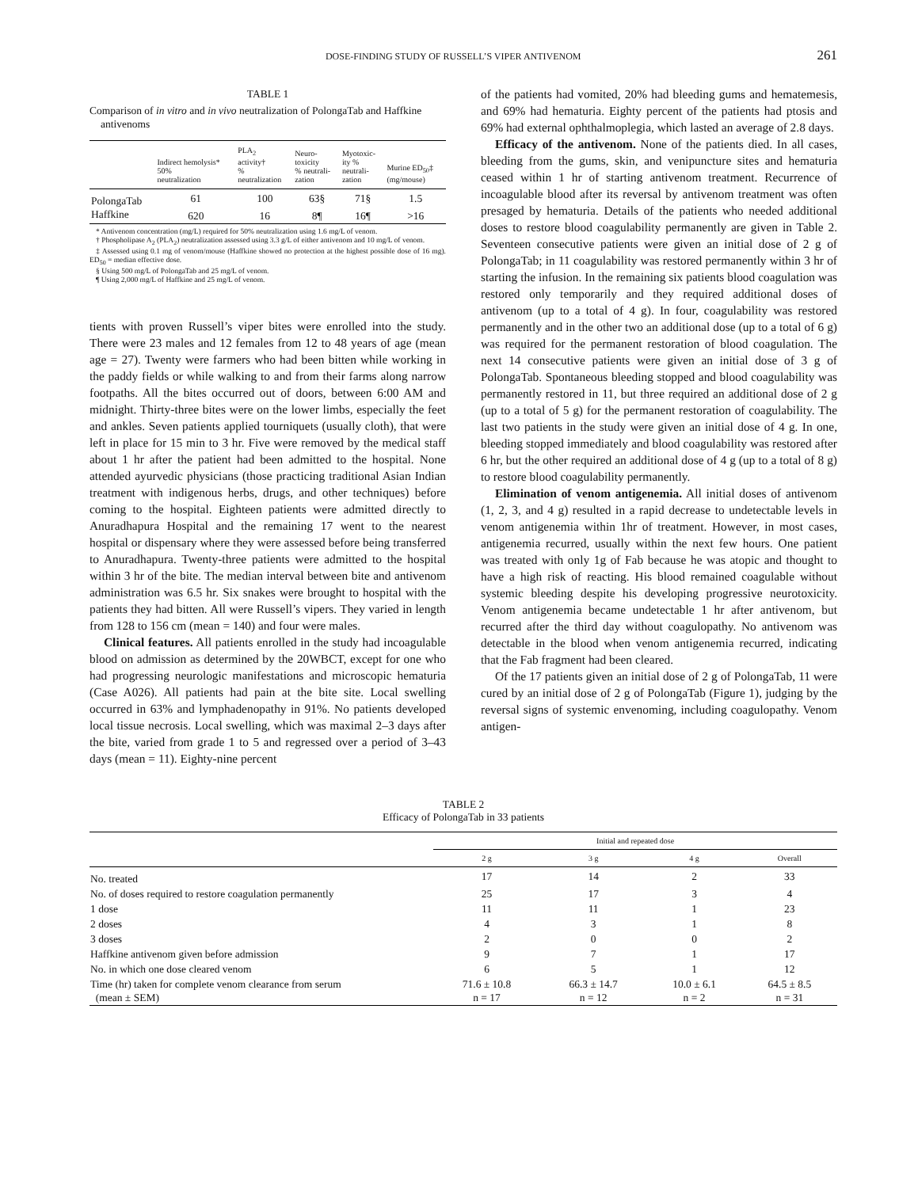DOSE-FINDING STUDY OF RUSSELL’S VIPER ANTIVENOM 261
TABLE 1
Comparison of in vitro and in vivo neutralization of PolongaTab and Haffkine antivenoms
| | Indirect hemolysis* 50% neutralization | PLA<sub>2</sub> activity† % neutralization | Neuro- toxicity % neutrali- zation | Myotoxic- ity % neutrali- zation | Murine ED<sub>50</sub>‡ (mg/mouse) |
| --- | --- | --- | --- | --- | --- |
| PolongaTab | 61 | 100 | 63§ | 71§ | 1.5 |
| Haffkine | 620 | 16 | 8¶ | 16¶ | >16 |
* Antivenom concentration (mg/L) required for 50% neutralization using 1.6 mg/L of venom.
† Phospholipase A<sub>2</sub> (PLA<sub>2</sub>) neutralization assessed using 3.3 g/L of either antivenom and 10 mg/L of venom.
‡ Assessed using 0.1 mg of venom/mouse (Haffkine showed no protection at the highest possible dose of 16 mg). ED<sub>50</sub> = median effective dose.
§ Using 500 mg/L of PolongaTab and 25 mg/L of venom.
¶ Using 2,000 mg/L of Haffkine and 25 mg/L of venom.
tients with proven Russell’s viper bites were enrolled into the study. There were 23 males and 12 females from 12 to 48 years of age (mean age = 27). Twenty were farmers who had been bitten while working in the paddy fields or while walking to and from their farms along narrow footpaths. All the bites occurred out of doors, between 6:00 AM and midnight. Thirty-three bites were on the lower limbs, especially the feet and ankles. Seven patients applied tourniquets (usually cloth), that were left in place for 15 min to 3 hr. Five were removed by the medical staff about 1 hr after the patient had been admitted to the hospital. None attended ayurvedic physicians (those practicing traditional Asian Indian treatment with indigenous herbs, drugs, and other techniques) before coming to the hospital. Eighteen patients were admitted directly to Anuradhapura Hospital and the remaining 17 went to the nearest hospital or dispensary where they were assessed before being transferred to Anuradhapura. Twenty-three patients were admitted to the hospital within 3 hr of the bite. The median interval between bite and antivenom administration was 6.5 hr. Six snakes were brought to hospital with the patients they had bitten. All were Russell’s vipers. They varied in length from 128 to 156 cm (mean = 140) and four were males.
Clinical features. All patients enrolled in the study had incoagulable blood on admission as determined by the 20WBCT, except for one who had progressing neurologic manifestations and microscopic hematuria (Case A026). All patients had pain at the bite site. Local swelling occurred in 63% and lymphadenopathy in 91%. No patients developed local tissue necrosis. Local swelling, which was maximal 2–3 days after the bite, varied from grade 1 to 5 and regressed over a period of 3–43 days (mean = 11). Eighty-nine percent
of the patients had vomited, 20% had bleeding gums and hematemesis, and 69% had hematuria. Eighty percent of the patients had ptosis and 69% had external ophthalmoplegia, which lasted an average of 2.8 days.
Efficacy of the antivenom. None of the patients died. In all cases, bleeding from the gums, skin, and venipuncture sites and hematuria ceased within 1 hr of starting antivenom treatment. Recurrence of incoagulable blood after its reversal by antivenom treatment was often presaged by hematuria. Details of the patients who needed additional doses to restore blood coagulability permanently are given in Table 2. Seventeen consecutive patients were given an initial dose of 2 g of PolongaTab; in 11 coagulability was restored permanently within 3 hr of starting the infusion. In the remaining six patients blood coagulation was restored only temporarily and they required additional doses of antivenom (up to a total of 4 g). In four, coagulability was restored permanently and in the other two an additional dose (up to a total of 6 g) was required for the permanent restoration of blood coagulation. The next 14 consecutive patients were given an initial dose of 3 g of PolongaTab. Spontaneous bleeding stopped and blood coagulability was permanently restored in 11, but three required an additional dose of 2 g (up to a total of 5 g) for the permanent restoration of coagulability. The last two patients in the study were given an initial dose of 4 g. In one, bleeding stopped immediately and blood coagulability was restored after 6 hr, but the other required an additional dose of 4 g (up to a total of 8 g) to restore blood coagulability permanently.
Elimination of venom antigenemia. All initial doses of antivenom (1, 2, 3, and 4 g) resulted in a rapid decrease to undetectable levels in venom antigenemia within 1hr of treatment. However, in most cases, antigenemia recurred, usually within the next few hours. One patient was treated with only 1g of Fab because he was atopic and thought to have a high risk of reacting. His blood remained coagulable without systemic bleeding despite his developing progressive neurotoxicity. Venom antigenemia became undetectable 1 hr after antivenom, but recurred after the third day without coagulopathy. No antivenom was detectable in the blood when venom antigenemia recurred, indicating that the Fab fragment had been cleared.
Of the 17 patients given an initial dose of 2 g of PolongaTab, 11 were cured by an initial dose of 2 g of PolongaTab (Figure 1), judging by the reversal signs of systemic envenoming, including coagulopathy. Venom antigen-
TABLE 2
Efficacy of PolongaTab in 33 patients
| | Initial and repeated dose | | | |
| --- | --- | --- | --- | --- |
| | 2 g | 3 g | 4 g | Overall |
| No. treated | 17 | 14 | 2 | 33 |
| No. of doses required to restore coagulation permanently | 25 | 17 | 3 | 4 |
| 1 dose | 11 | 11 | 1 | 23 |
| 2 doses | 4 | 3 | 1 | 8 |
| 3 doses | 2 | 0 | 0 | 2 |
| Haffkine antivenom given before admission | 9 | 7 | 1 | 17 |
| No. in which one dose cleared venom | 6 | 5 | 1 | 12 |
| Time (hr) taken for complete venom clearance from serum (mean ± SEM) | 71.6 ± 10.8 n = 17 | 66.3 ± 14.7 n = 12 | 10.0 ± 6.1 n = 2 | 64.5 ± 8.5 n = 31 |